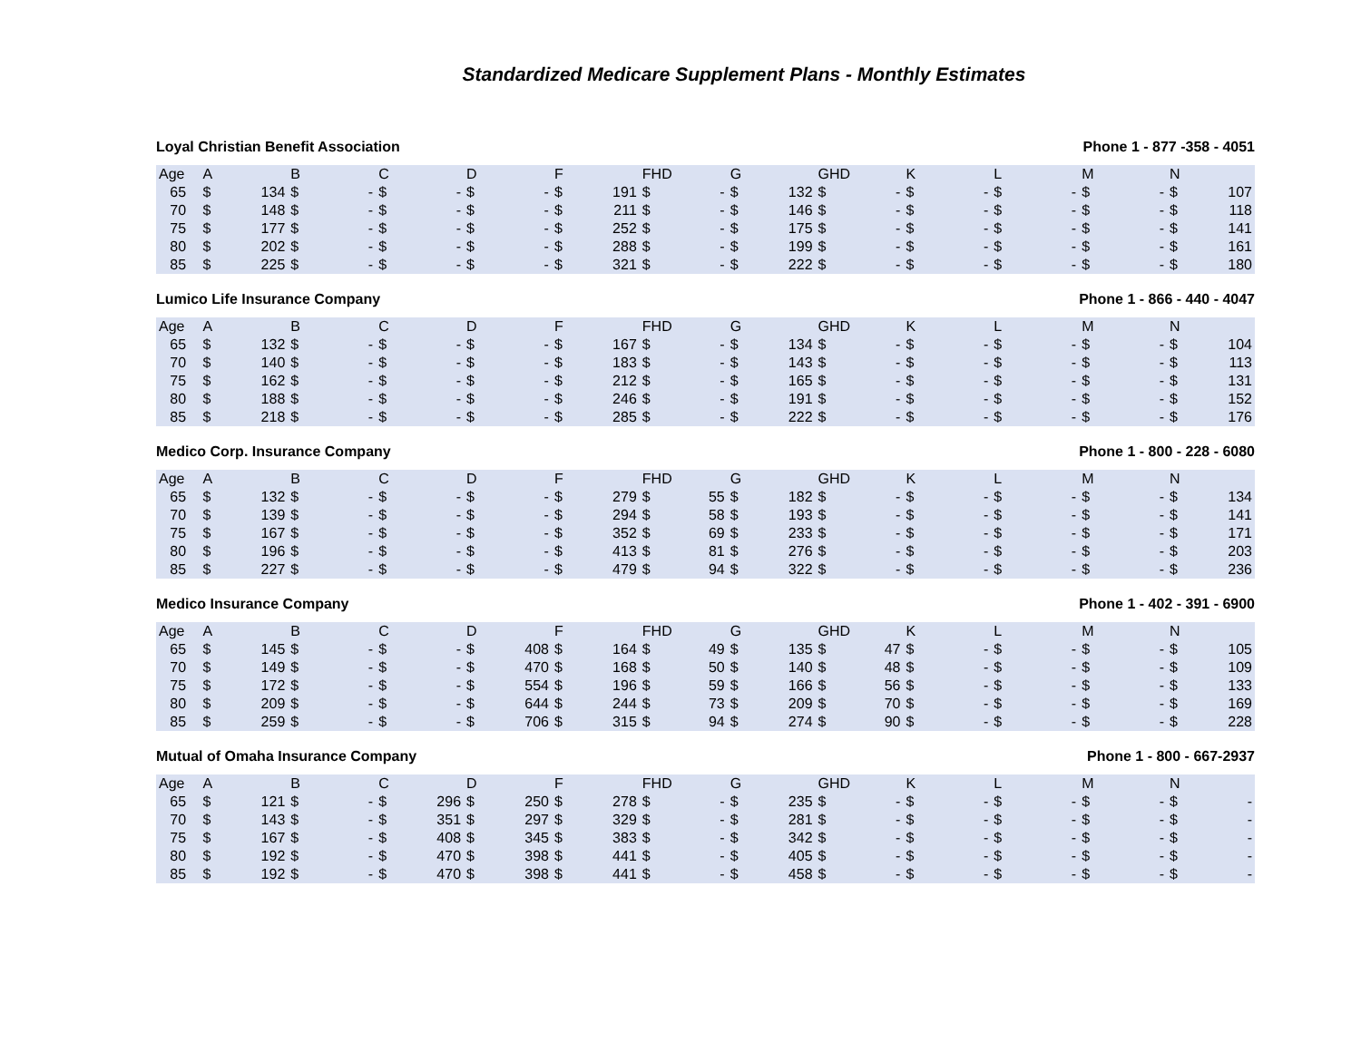Standardized Medicare Supplement Plans - Monthly Estimates
Loyal Christian Benefit Association Phone 1 - 877 -358 - 4051
| Age | A | | B | | C | | D | | F | | FHD | | G | | GHD | | K | | L | | M | | N | |
| --- | --- | --- | --- | --- | --- | --- | --- | --- | --- | --- | --- | --- | --- | --- | --- | --- | --- | --- | --- | --- | --- | --- | --- | --- |
| 65 | $ | 134 | $ | - | $ | - | $ | - | $ | 191 | $ | - | $ | 132 | $ | - | $ | - | $ | - | $ | - | $ | 107 |
| 70 | $ | 148 | $ | - | $ | - | $ | - | $ | 211 | $ | - | $ | 146 | $ | - | $ | - | $ | - | $ | - | $ | 118 |
| 75 | $ | 177 | $ | - | $ | - | $ | - | $ | 252 | $ | - | $ | 175 | $ | - | $ | - | $ | - | $ | - | $ | 141 |
| 80 | $ | 202 | $ | - | $ | - | $ | - | $ | 288 | $ | - | $ | 199 | $ | - | $ | - | $ | - | $ | - | $ | 161 |
| 85 | $ | 225 | $ | - | $ | - | $ | - | $ | 321 | $ | - | $ | 222 | $ | - | $ | - | $ | - | $ | - | $ | 180 |
Lumico Life Insurance Company Phone 1 - 866 - 440 - 4047
| Age | A | | B | | C | | D | | F | | FHD | | G | | GHD | | K | | L | | M | | N | |
| --- | --- | --- | --- | --- | --- | --- | --- | --- | --- | --- | --- | --- | --- | --- | --- | --- | --- | --- | --- | --- | --- | --- | --- | --- |
| 65 | $ | 132 | $ | - | $ | - | $ | - | $ | 167 | $ | - | $ | 134 | $ | - | $ | - | $ | - | $ | - | $ | 104 |
| 70 | $ | 140 | $ | - | $ | - | $ | - | $ | 183 | $ | - | $ | 143 | $ | - | $ | - | $ | - | $ | - | $ | 113 |
| 75 | $ | 162 | $ | - | $ | - | $ | - | $ | 212 | $ | - | $ | 165 | $ | - | $ | - | $ | - | $ | - | $ | 131 |
| 80 | $ | 188 | $ | - | $ | - | $ | - | $ | 246 | $ | - | $ | 191 | $ | - | $ | - | $ | - | $ | - | $ | 152 |
| 85 | $ | 218 | $ | - | $ | - | $ | - | $ | 285 | $ | - | $ | 222 | $ | - | $ | - | $ | - | $ | - | $ | 176 |
Medico Corp. Insurance Company Phone 1 - 800 - 228 - 6080
| Age | A | | B | | C | | D | | F | | FHD | | G | | GHD | | K | | L | | M | | N | |
| --- | --- | --- | --- | --- | --- | --- | --- | --- | --- | --- | --- | --- | --- | --- | --- | --- | --- | --- | --- | --- | --- | --- | --- | --- |
| 65 | $ | 132 | $ | - | $ | - | $ | - | $ | 279 | $ | 55 | $ | 182 | $ | - | $ | - | $ | - | $ | - | $ | 134 |
| 70 | $ | 139 | $ | - | $ | - | $ | - | $ | 294 | $ | 58 | $ | 193 | $ | - | $ | - | $ | - | $ | - | $ | 141 |
| 75 | $ | 167 | $ | - | $ | - | $ | - | $ | 352 | $ | 69 | $ | 233 | $ | - | $ | - | $ | - | $ | - | $ | 171 |
| 80 | $ | 196 | $ | - | $ | - | $ | - | $ | 413 | $ | 81 | $ | 276 | $ | - | $ | - | $ | - | $ | - | $ | 203 |
| 85 | $ | 227 | $ | - | $ | - | $ | - | $ | 479 | $ | 94 | $ | 322 | $ | - | $ | - | $ | - | $ | - | $ | 236 |
Medico Insurance Company Phone 1 - 402 - 391 - 6900
| Age | A | | B | | C | | D | | F | | FHD | | G | | GHD | | K | | L | | M | | N | |
| --- | --- | --- | --- | --- | --- | --- | --- | --- | --- | --- | --- | --- | --- | --- | --- | --- | --- | --- | --- | --- | --- | --- | --- | --- |
| 65 | $ | 145 | $ | - | $ | - | $ | 408 | $ | 164 | $ | 49 | $ | 135 | $ | 47 | $ | - | $ | - | $ | - | $ | 105 |
| 70 | $ | 149 | $ | - | $ | - | $ | 470 | $ | 168 | $ | 50 | $ | 140 | $ | 48 | $ | - | $ | - | $ | - | $ | 109 |
| 75 | $ | 172 | $ | - | $ | - | $ | 554 | $ | 196 | $ | 59 | $ | 166 | $ | 56 | $ | - | $ | - | $ | - | $ | 133 |
| 80 | $ | 209 | $ | - | $ | - | $ | 644 | $ | 244 | $ | 73 | $ | 209 | $ | 70 | $ | - | $ | - | $ | - | $ | 169 |
| 85 | $ | 259 | $ | - | $ | - | $ | 706 | $ | 315 | $ | 94 | $ | 274 | $ | 90 | $ | - | $ | - | $ | - | $ | 228 |
Mutual of Omaha Insurance Company Phone 1 - 800 - 667-2937
| Age | A | | B | | C | | D | | F | | FHD | | G | | GHD | | K | | L | | M | | N | |
| --- | --- | --- | --- | --- | --- | --- | --- | --- | --- | --- | --- | --- | --- | --- | --- | --- | --- | --- | --- | --- | --- | --- | --- | --- |
| 65 | $ | 121 | $ | - | $ | 296 | $ | 250 | $ | 278 | $ | - | $ | 235 | $ | - | $ | - | $ | - | $ | - | $ | - |
| 70 | $ | 143 | $ | - | $ | 351 | $ | 297 | $ | 329 | $ | - | $ | 281 | $ | - | $ | - | $ | - | $ | - | $ | - |
| 75 | $ | 167 | $ | - | $ | 408 | $ | 345 | $ | 383 | $ | - | $ | 342 | $ | - | $ | - | $ | - | $ | - | $ | - |
| 80 | $ | 192 | $ | - | $ | 470 | $ | 398 | $ | 441 | $ | - | $ | 405 | $ | - | $ | - | $ | - | $ | - | $ | - |
| 85 | $ | 192 | $ | - | $ | 470 | $ | 398 | $ | 441 | $ | - | $ | 458 | $ | - | $ | - | $ | - | $ | - | $ | - |